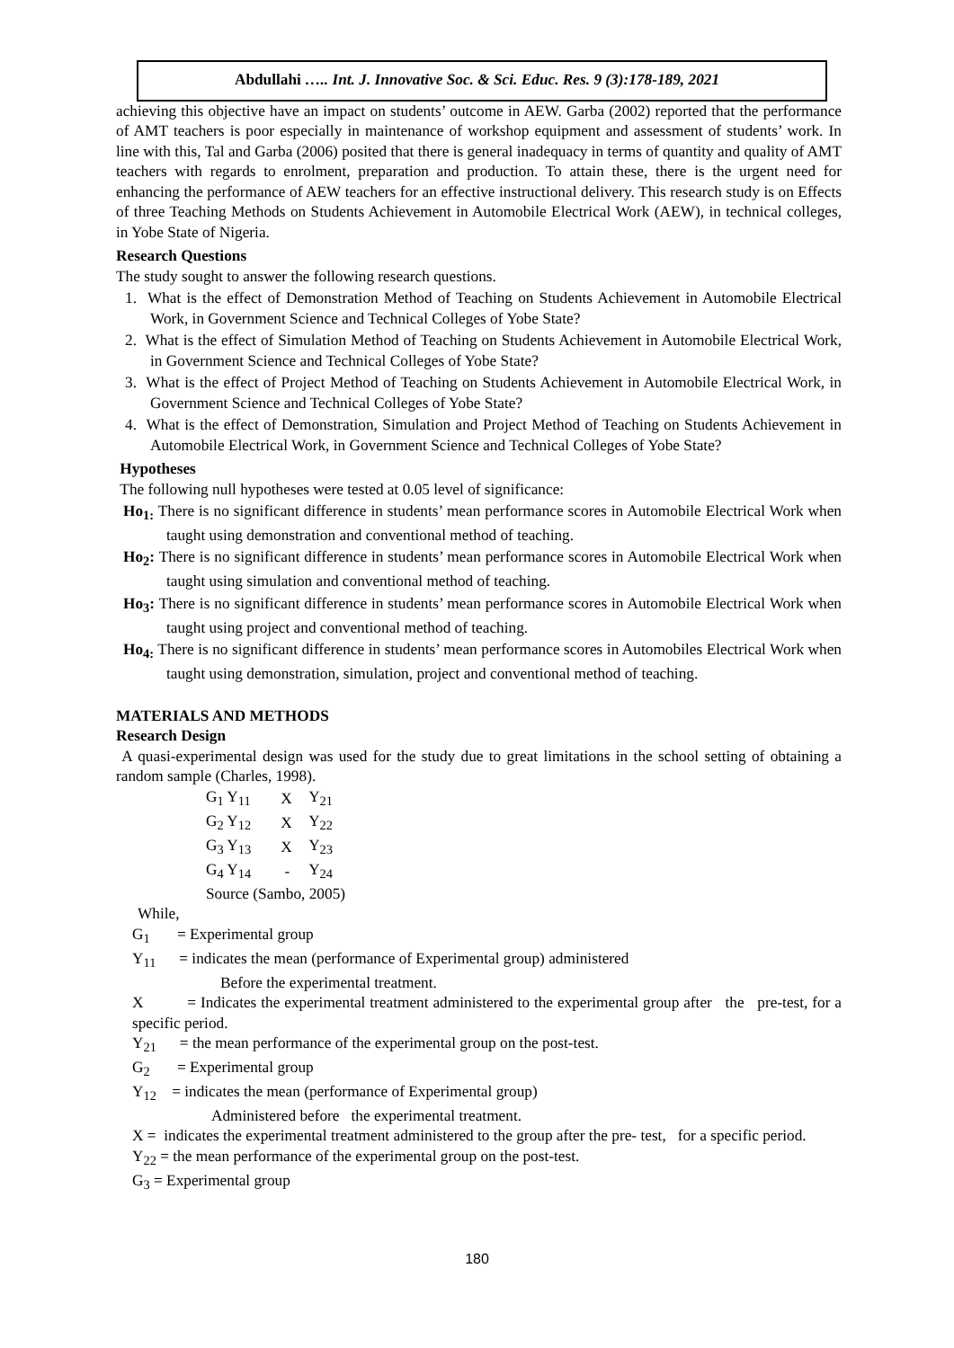Abdullahi ….. Int. J. Innovative Soc. & Sci. Educ. Res. 9 (3):178-189, 2021
achieving this objective have an impact on students’ outcome in AEW. Garba (2002) reported that the performance of AMT teachers is poor especially in maintenance of workshop equipment and assessment of students’ work. In line with this, Tal and Garba (2006) posited that there is general inadequacy in terms of quantity and quality of AMT teachers with regards to enrolment, preparation and production. To attain these, there is the urgent need for enhancing the performance of AEW teachers for an effective instructional delivery. This research study is on Effects of three Teaching Methods on Students Achievement in Automobile Electrical Work (AEW), in technical colleges, in Yobe State of Nigeria.
Research Questions
The study sought to answer the following research questions.
1. What is the effect of Demonstration Method of Teaching on Students Achievement in Automobile Electrical Work, in Government Science and Technical Colleges of Yobe State?
2. What is the effect of Simulation Method of Teaching on Students Achievement in Automobile Electrical Work, in Government Science and Technical Colleges of Yobe State?
3. What is the effect of Project Method of Teaching on Students Achievement in Automobile Electrical Work, in Government Science and Technical Colleges of Yobe State?
4. What is the effect of Demonstration, Simulation and Project Method of Teaching on Students Achievement in Automobile Electrical Work, in Government Science and Technical Colleges of Yobe State?
Hypotheses
The following null hypotheses were tested at 0.05 level of significance:
Ho<sub>1:</sub> There is no significant difference in students’ mean performance scores in Automobile Electrical Work when taught using demonstration and conventional method of teaching.
Ho<sub>2</sub>: There is no significant difference in students’ mean performance scores in Automobile Electrical Work when taught using simulation and conventional method of teaching.
Ho<sub>3</sub>: There is no significant difference in students’ mean performance scores in Automobile Electrical Work when taught using project and conventional method of teaching.
Ho<sub>4:</sub> There is no significant difference in students’ mean performance scores in Automobiles Electrical Work when taught using demonstration, simulation, project and conventional method of teaching.
MATERIALS AND METHODS
Research Design
A quasi-experimental design was used for the study due to great limitations in the school setting of obtaining a random sample (Charles, 1998).
| G<sub>1</sub> Y<sub>11</sub> | X | Y<sub>21</sub> |
| G<sub>2</sub> Y<sub>12</sub> | X | Y<sub>22</sub> |
| G<sub>3</sub> Y<sub>13</sub> | X | Y<sub>23</sub> |
| G<sub>4</sub> Y<sub>14</sub> | - | Y<sub>24</sub> |
| Source (Sambo, 2005) | | |
While,
G<sub>1</sub> = Experimental group
Y<sub>11</sub> = indicates the mean (performance of Experimental group) administered
Before the experimental treatment.
X = Indicates the experimental treatment administered to the experimental group after the pre-test, for a specific period.
Y<sub>21</sub> = the mean performance of the experimental group on the post-test.
G<sub>2</sub> = Experimental group
Y<sub>12</sub> = indicates the mean (performance of Experimental group)
Administered before the experimental treatment.
X = indicates the experimental treatment administered to the group after the pre- test, for a specific period.
Y<sub>22</sub> = the mean performance of the experimental group on the post-test.
G<sub>3</sub> = Experimental group
180